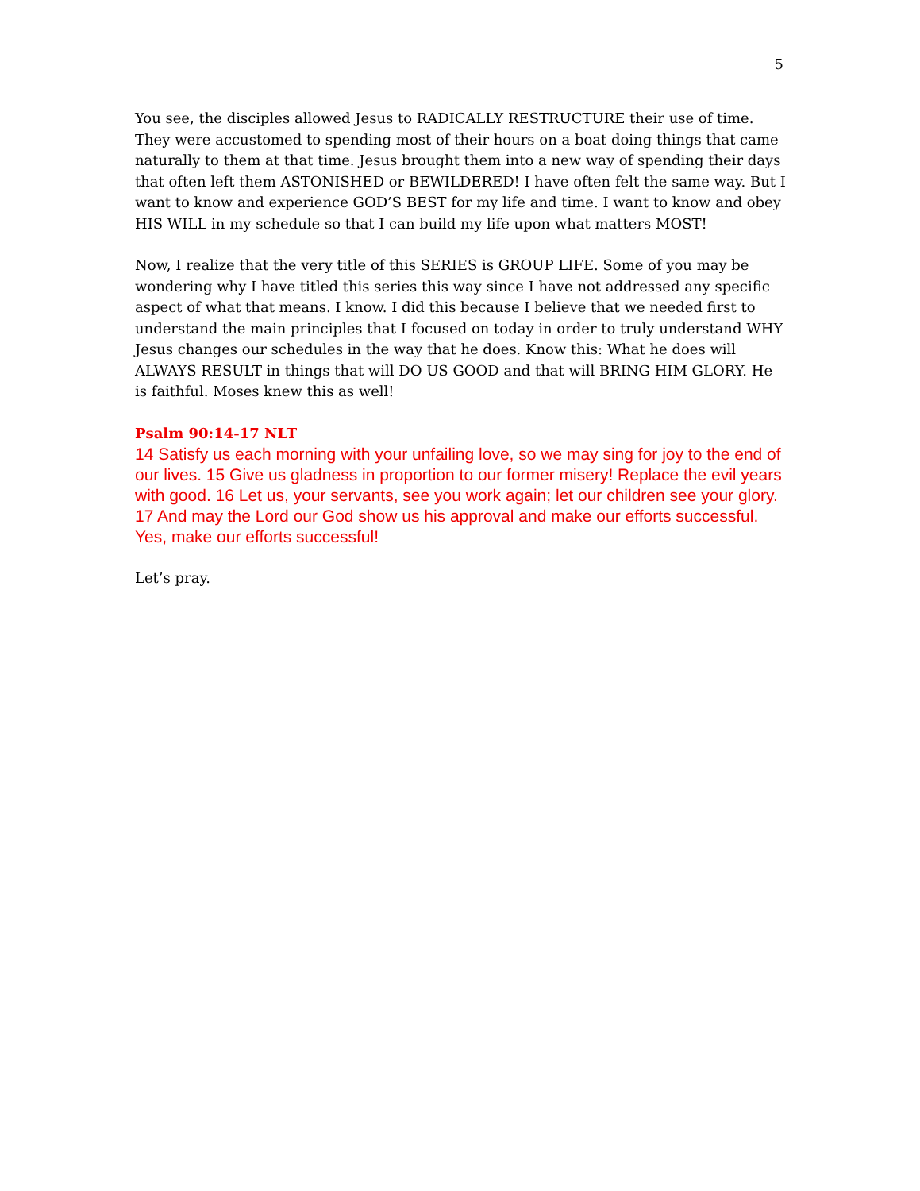5
You see, the disciples allowed Jesus to RADICALLY RESTRUCTURE their use of time. They were accustomed to spending most of their hours on a boat doing things that came naturally to them at that time. Jesus brought them into a new way of spending their days that often left them ASTONISHED or BEWILDERED! I have often felt the same way. But I want to know and experience GOD’S BEST for my life and time. I want to know and obey HIS WILL in my schedule so that I can build my life upon what matters MOST!
Now, I realize that the very title of this SERIES is GROUP LIFE. Some of you may be wondering why I have titled this series this way since I have not addressed any specific aspect of what that means. I know. I did this because I believe that we needed first to understand the main principles that I focused on today in order to truly understand WHY Jesus changes our schedules in the way that he does. Know this: What he does will ALWAYS RESULT in things that will DO US GOOD and that will BRING HIM GLORY. He is faithful. Moses knew this as well!
Psalm 90:14-17 NLT
14 Satisfy us each morning with your unfailing love, so we may sing for joy to the end of our lives. 15 Give us gladness in proportion to our former misery! Replace the evil years with good. 16 Let us, your servants, see you work again; let our children see your glory. 17 And may the Lord our God show us his approval and make our efforts successful. Yes, make our efforts successful!
Let’s pray.